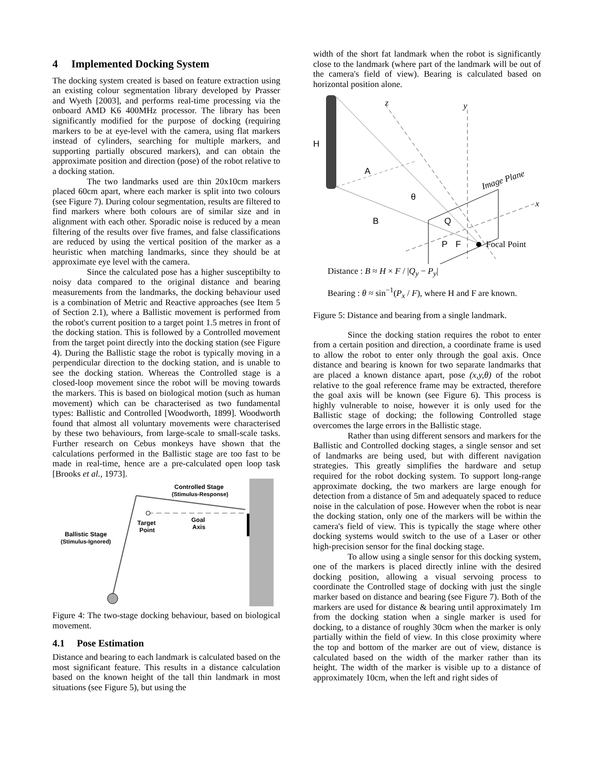4 Implemented Docking System
The docking system created is based on feature extraction using an existing colour segmentation library developed by Prasser and Wyeth [2003], and performs real-time processing via the onboard AMD K6 400MHz processor. The library has been significantly modified for the purpose of docking (requiring markers to be at eye-level with the camera, using flat markers instead of cylinders, searching for multiple markers, and supporting partially obscured markers), and can obtain the approximate position and direction (pose) of the robot relative to a docking station.
The two landmarks used are thin 20x10cm markers placed 60cm apart, where each marker is split into two colours (see Figure 7). During colour segmentation, results are filtered to find markers where both colours are of similar size and in alignment with each other. Sporadic noise is reduced by a mean filtering of the results over five frames, and false classifications are reduced by using the vertical position of the marker as a heuristic when matching landmarks, since they should be at approximate eye level with the camera.
Since the calculated pose has a higher susceptibilty to noisy data compared to the original distance and bearing measurements from the landmarks, the docking behaviour used is a combination of Metric and Reactive approaches (see Item 5 of Section 2.1), where a Ballistic movement is performed from the robot's current position to a target point 1.5 metres in front of the docking station. This is followed by a Controlled movement from the target point directly into the docking station (see Figure 4). During the Ballistic stage the robot is typically moving in a perpendicular direction to the docking station, and is unable to see the docking station. Whereas the Controlled stage is a closed-loop movement since the robot will be moving towards the markers. This is based on biological motion (such as human movement) which can be characterised as two fundamental types: Ballistic and Controlled [Woodworth, 1899]. Woodworth found that almost all voluntary movements were characterised by these two behaviours, from large-scale to small-scale tasks. Further research on Cebus monkeys have shown that the calculations performed in the Ballistic stage are too fast to be made in real-time, hence are a pre-calculated open loop task [Brooks et al., 1973].
Controlled Stage
(Stimulus-Response)
Target
Point
Goal
Axis
Ballistic Stage
(Stimulus-Ignored)
Figure 4: The two-stage docking behaviour, based on biological movement.
4.1 Pose Estimation
Distance and bearing to each landmark is calculated based on the most significant feature. This results in a distance calculation based on the known height of the tall thin landmark in most situations (see Figure 5), but using the
width of the short fat landmark when the robot is significantly close to the landmark (where part of the landmark will be out of the camera's field of view). Bearing is calculated based on horizontal position alone.
H
A
B
θ
Q
P
F
z
y
x
Image Plane
Focal Point
Distance : B ≈ H × F / |Q<sub>y</sub> − P<sub>y</sub>|
Bearing : θ ≈ sin<sup>−1</sup>(P<sub>x</sub> / F), where H and F are known.
Figure 5: Distance and bearing from a single landmark.
Since the docking station requires the robot to enter from a certain position and direction, a coordinate frame is used to allow the robot to enter only through the goal axis. Once distance and bearing is known for two separate landmarks that are placed a known distance apart, pose (x,y,θ) of the robot relative to the goal reference frame may be extracted, therefore the goal axis will be known (see Figure 6). This process is highly vulnerable to noise, however it is only used for the Ballistic stage of docking; the following Controlled stage overcomes the large errors in the Ballistic stage.
Rather than using different sensors and markers for the Ballistic and Controlled docking stages, a single sensor and set of landmarks are being used, but with different navigation strategies. This greatly simplifies the hardware and setup required for the robot docking system. To support long-range approximate docking, the two markers are large enough for detection from a distance of 5m and adequately spaced to reduce noise in the calculation of pose. However when the robot is near the docking station, only one of the markers will be within the camera's field of view. This is typically the stage where other docking systems would switch to the use of a Laser or other high-precision sensor for the final docking stage.
To allow using a single sensor for this docking system, one of the markers is placed directly inline with the desired docking position, allowing a visual servoing process to coordinate the Controlled stage of docking with just the single marker based on distance and bearing (see Figure 7). Both of the markers are used for distance & bearing until approximately 1m from the docking station when a single marker is used for docking, to a distance of roughly 30cm when the marker is only partially within the field of view. In this close proximity where the top and bottom of the marker are out of view, distance is calculated based on the width of the marker rather than its height. The width of the marker is visible up to a distance of approximately 10cm, when the left and right sides of